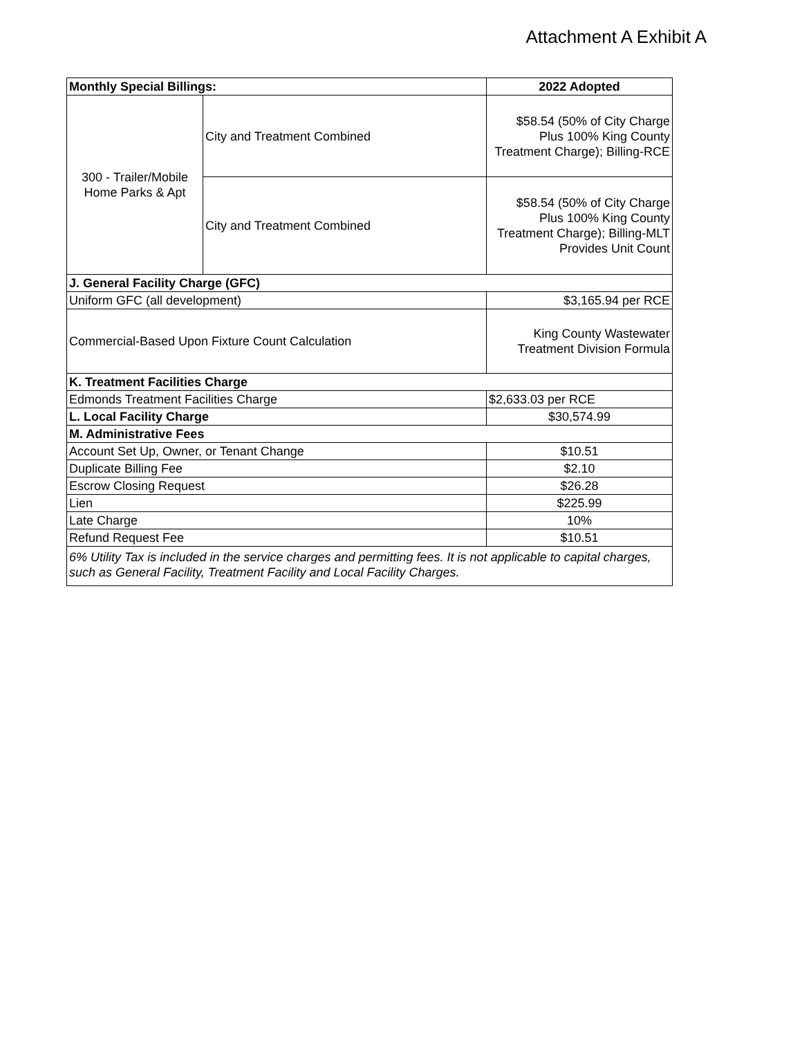Attachment A Exhibit A
| Monthly Special Billings: | | 2022 Adopted |
| --- | --- | --- |
| 300 - Trailer/Mobile Home Parks & Apt | City and Treatment Combined | $58.54 (50% of City Charge Plus 100% King County Treatment Charge); Billing-RCE |
| | City and Treatment Combined | $58.54 (50% of City Charge Plus 100% King County Treatment Charge); Billing-MLT Provides Unit Count |
| J. General Facility Charge (GFC) | | |
| Uniform GFC (all development) | | $3,165.94 per RCE |
| Commercial-Based Upon Fixture Count Calculation | | King County Wastewater Treatment Division Formula |
| K. Treatment Facilities Charge | | |
| Edmonds Treatment Facilities Charge | | $2,633.03 per RCE |
| L. Local Facility Charge | | $30,574.99 |
| M. Administrative Fees | | |
| Account Set Up, Owner, or Tenant Change | | $10.51 |
| Duplicate Billing Fee | | $2.10 |
| Escrow Closing Request | | $26.28 |
| Lien | | $225.99 |
| Late Charge | | 10% |
| Refund Request Fee | | $10.51 |
| 6% Utility Tax is included in the service charges and permitting fees. It is not applicable to capital charges, such as General Facility, Treatment Facility and Local Facility Charges. | | |